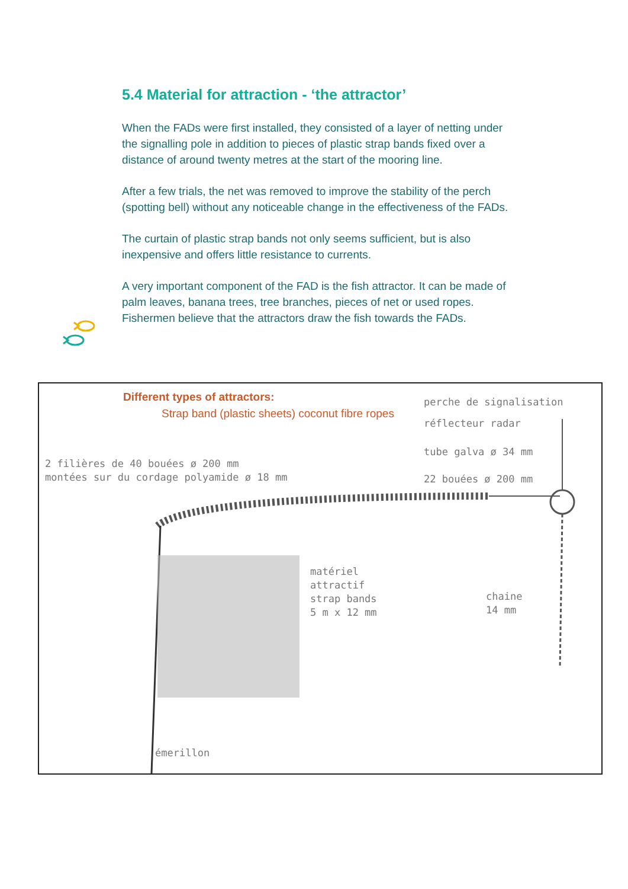5.4 Material for attraction - ‘the attractor’
When the FADs were first installed, they consisted of a layer of netting under the signalling pole in addition to pieces of plastic strap bands fixed over a distance of around twenty metres at the start of the mooring line.
After a few trials, the net was removed to improve the stability of the perch (spotting bell) without any noticeable change in the effectiveness of the FADs.
The curtain of plastic strap bands not only seems sufficient, but is also inexpensive and offers little resistance to currents.
A very important component of the FAD is the fish attractor. It can be made of palm leaves, banana trees, tree branches, pieces of net or used ropes. Fishermen believe that the attractors draw the fish towards the FADs.
Different types of attractors:
Strap band (plastic sheets) coconut fibre ropes
perche de signalisation
réflecteur radar
tube galva ø 34 mm
22 bouées ø 200 mm
2 filières de 40 bouées ø 200 mm
montées sur du cordage polyamide ø 18 mm
matériel
attractif
strap bands
5 m x 12 mm
chaine
14 mm
émerillon